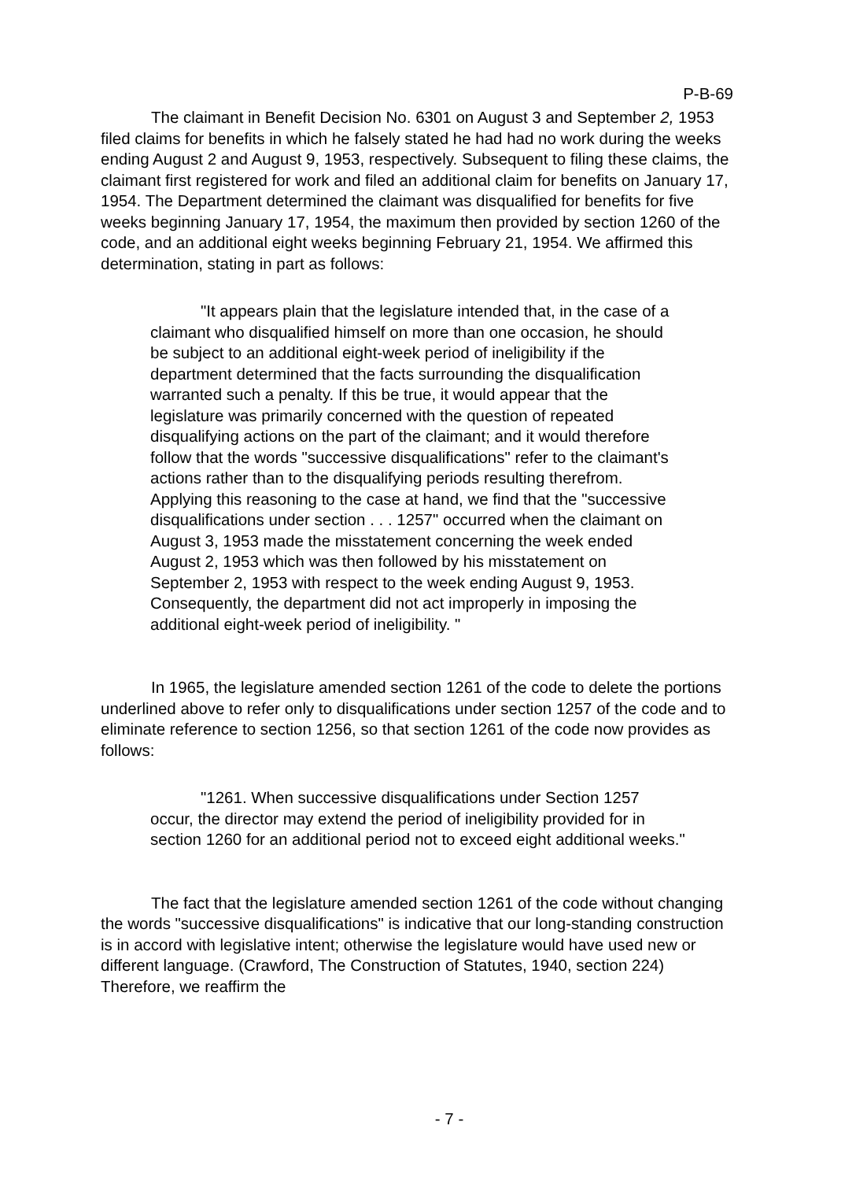P-B-69
The claimant in Benefit Decision No. 6301 on August 3 and September 2, 1953 filed claims for benefits in which he falsely stated he had had no work during the weeks ending August 2 and August 9, 1953, respectively. Subsequent to filing these claims, the claimant first registered for work and filed an additional claim for benefits on January 17, 1954. The Department determined the claimant was disqualified for benefits for five weeks beginning January 17, 1954, the maximum then provided by section 1260 of the code, and an additional eight weeks beginning February 21, 1954. We affirmed this determination, stating in part as follows:
"It appears plain that the legislature intended that, in the case of a claimant who disqualified himself on more than one occasion, he should be subject to an additional eight-week period of ineligibility if the department determined that the facts surrounding the disqualification warranted such a penalty. If this be true, it would appear that the legislature was primarily concerned with the question of repeated disqualifying actions on the part of the claimant; and it would therefore follow that the words "successive disqualifications" refer to the claimant's actions rather than to the disqualifying periods resulting therefrom. Applying this reasoning to the case at hand, we find that the "successive disqualifications under section . . . 1257" occurred when the claimant on August 3, 1953 made the misstatement concerning the week ended August 2, 1953 which was then followed by his misstatement on September 2, 1953 with respect to the week ending August 9, 1953. Consequently, the department did not act improperly in imposing the additional eight-week period of ineligibility. "
In 1965, the legislature amended section 1261 of the code to delete the portions underlined above to refer only to disqualifications under section 1257 of the code and to eliminate reference to section 1256, so that section 1261 of the code now provides as follows:
"1261. When successive disqualifications under Section 1257 occur, the director may extend the period of ineligibility provided for in section 1260 for an additional period not to exceed eight additional weeks."
The fact that the legislature amended section 1261 of the code without changing the words "successive disqualifications" is indicative that our long-standing construction is in accord with legislative intent; otherwise the legislature would have used new or different language. (Crawford, The Construction of Statutes, 1940, section 224) Therefore, we reaffirm the
- 7 -